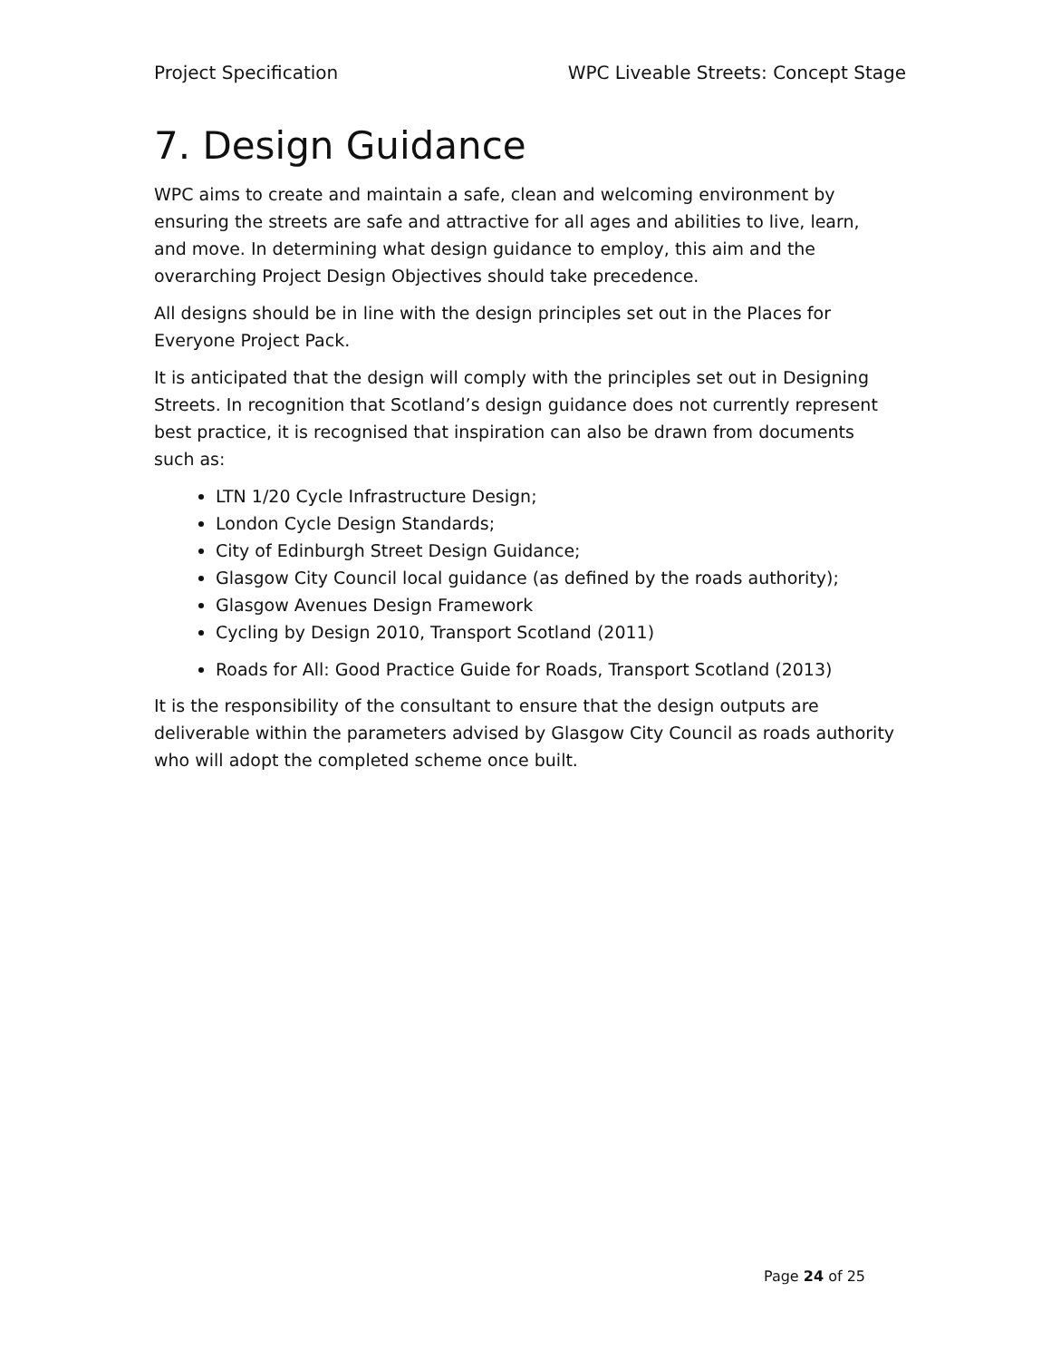Project Specification WPC Liveable Streets: Concept Stage
7. Design Guidance
WPC aims to create and maintain a safe, clean and welcoming environment by ensuring the streets are safe and attractive for all ages and abilities to live, learn, and move. In determining what design guidance to employ, this aim and the overarching Project Design Objectives should take precedence.
All designs should be in line with the design principles set out in the Places for Everyone Project Pack.
It is anticipated that the design will comply with the principles set out in Designing Streets. In recognition that Scotland’s design guidance does not currently represent best practice, it is recognised that inspiration can also be drawn from documents such as:
LTN 1/20 Cycle Infrastructure Design;
London Cycle Design Standards;
City of Edinburgh Street Design Guidance;
Glasgow City Council local guidance (as defined by the roads authority);
Glasgow Avenues Design Framework
Cycling by Design 2010, Transport Scotland (2011)
Roads for All: Good Practice Guide for Roads, Transport Scotland (2013)
It is the responsibility of the consultant to ensure that the design outputs are deliverable within the parameters advised by Glasgow City Council as roads authority who will adopt the completed scheme once built.
Page 24 of 25